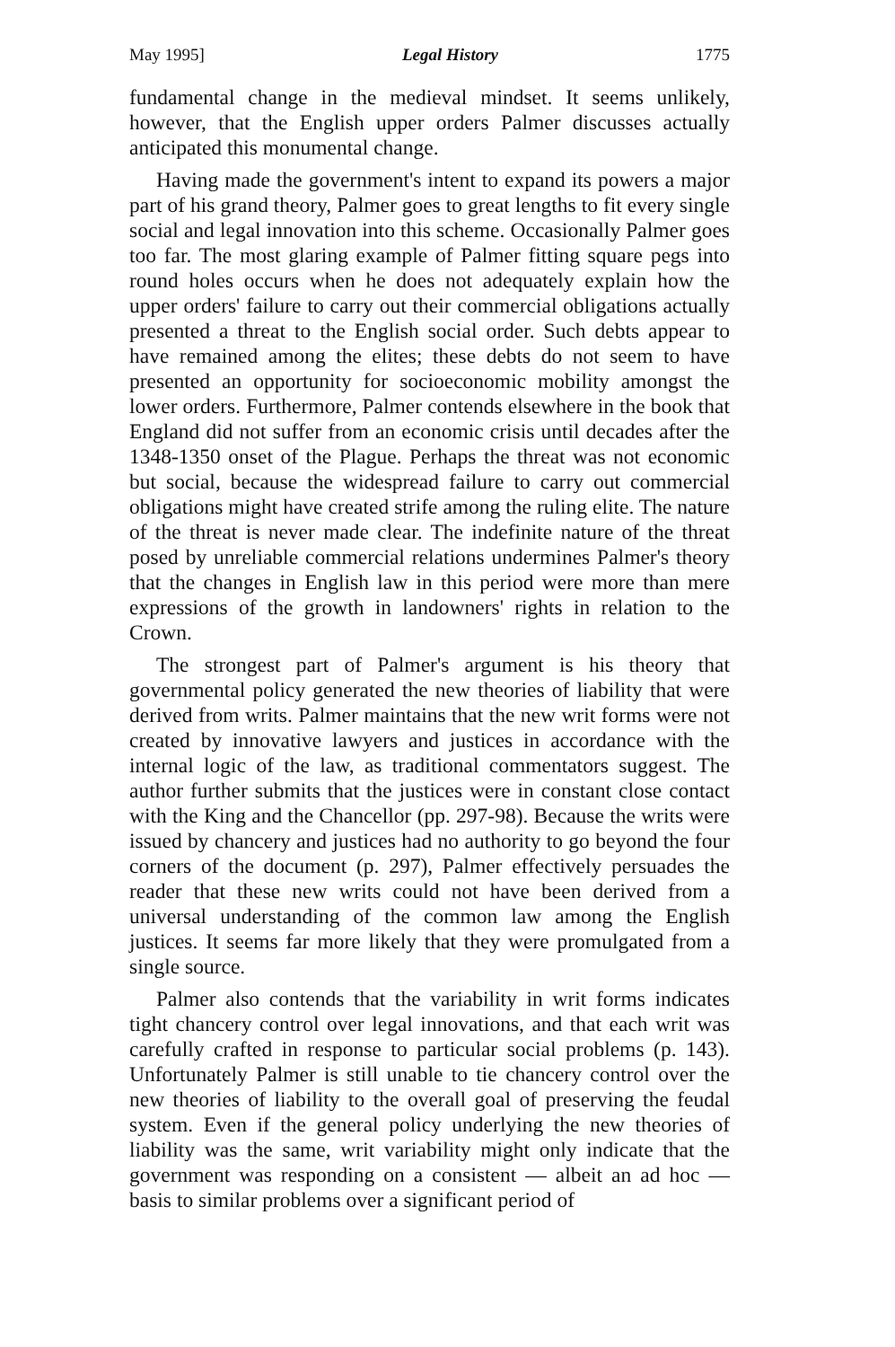May 1995] Legal History 1775
fundamental change in the medieval mindset. It seems unlikely, however, that the English upper orders Palmer discusses actually anticipated this monumental change.
Having made the government's intent to expand its powers a major part of his grand theory, Palmer goes to great lengths to fit every single social and legal innovation into this scheme. Occasionally Palmer goes too far. The most glaring example of Palmer fitting square pegs into round holes occurs when he does not adequately explain how the upper orders' failure to carry out their commercial obligations actually presented a threat to the English social order. Such debts appear to have remained among the elites; these debts do not seem to have presented an opportunity for socioeconomic mobility amongst the lower orders. Furthermore, Palmer contends elsewhere in the book that England did not suffer from an economic crisis until decades after the 1348-1350 onset of the Plague. Perhaps the threat was not economic but social, because the widespread failure to carry out commercial obligations might have created strife among the ruling elite. The nature of the threat is never made clear. The indefinite nature of the threat posed by unreliable commercial relations undermines Palmer's theory that the changes in English law in this period were more than mere expressions of the growth in landowners' rights in relation to the Crown.
The strongest part of Palmer's argument is his theory that governmental policy generated the new theories of liability that were derived from writs. Palmer maintains that the new writ forms were not created by innovative lawyers and justices in accordance with the internal logic of the law, as traditional commentators suggest. The author further submits that the justices were in constant close contact with the King and the Chancellor (pp. 297-98). Because the writs were issued by chancery and justices had no authority to go beyond the four corners of the document (p. 297), Palmer effectively persuades the reader that these new writs could not have been derived from a universal understanding of the common law among the English justices. It seems far more likely that they were promulgated from a single source.
Palmer also contends that the variability in writ forms indicates tight chancery control over legal innovations, and that each writ was carefully crafted in response to particular social problems (p. 143). Unfortunately Palmer is still unable to tie chancery control over the new theories of liability to the overall goal of preserving the feudal system. Even if the general policy underlying the new theories of liability was the same, writ variability might only indicate that the government was responding on a consistent — albeit an ad hoc — basis to similar problems over a significant period of